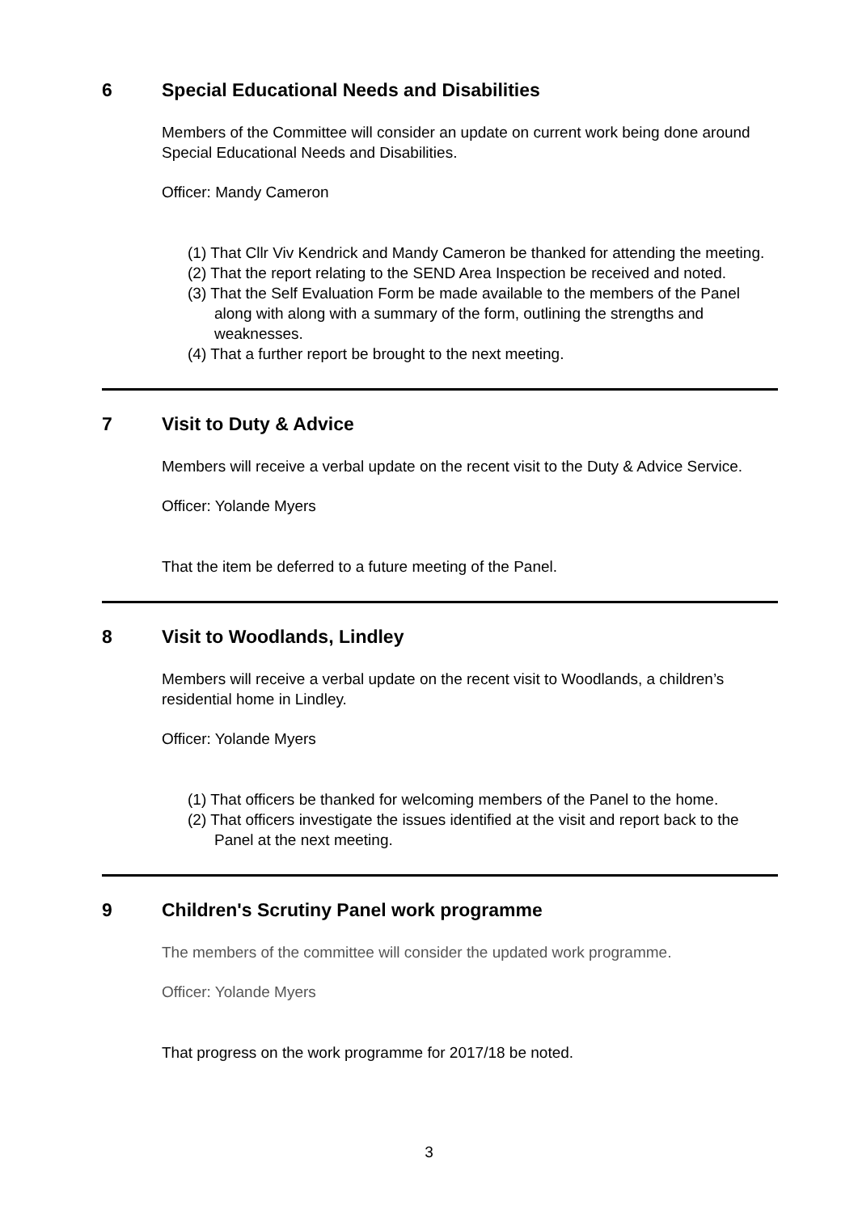6 Special Educational Needs and Disabilities
Members of the Committee will consider an update on current work being done around Special Educational Needs and Disabilities.
Officer: Mandy Cameron
(1) That Cllr Viv Kendrick and Mandy Cameron be thanked for attending the meeting.
(2) That the report relating to the SEND Area Inspection be received and noted.
(3) That the Self Evaluation Form be made available to the members of the Panel along with along with a summary of the form, outlining the strengths and weaknesses.
(4) That a further report be brought to the next meeting.
7 Visit to Duty & Advice
Members will receive a verbal update on the recent visit to the Duty & Advice Service.
Officer: Yolande Myers
That the item be deferred to a future meeting of the Panel.
8 Visit to Woodlands, Lindley
Members will receive a verbal update on the recent visit to Woodlands, a children’s residential home in Lindley.
Officer: Yolande Myers
(1) That officers be thanked for welcoming members of the Panel to the home.
(2) That officers investigate the issues identified at the visit and report back to the Panel at the next meeting.
9 Children's Scrutiny Panel work programme
The members of the committee will consider the updated work programme.
Officer: Yolande Myers
That progress on the work programme for 2017/18 be noted.
3